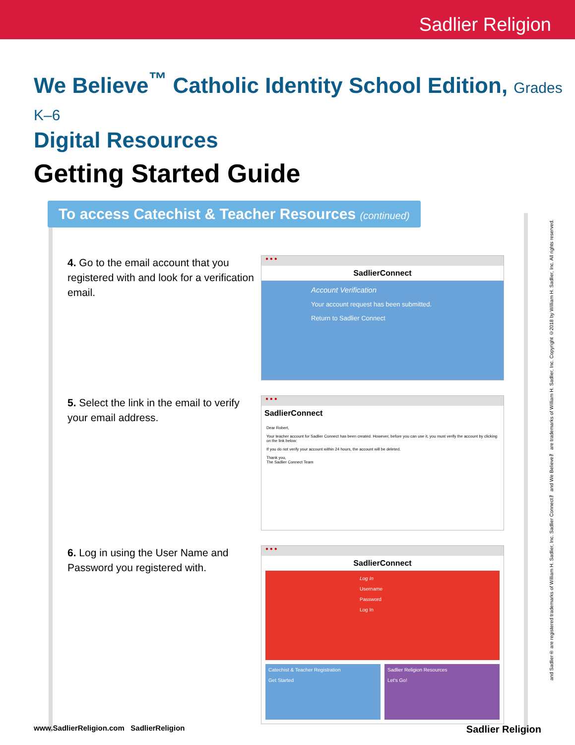Sadlier Religion
We Believe<sup>™</sup> Catholic Identity School Edition, Grades K–6
Digital Resources
Getting Started Guide
To access Catechist & Teacher Resources (continued)
4. Go to the email account that you registered with and look for a verification email.
● ● ●
SadlierConnect
Account Verification
Your account request has been submitted.
Return to Sadlier Connect
5. Select the link in the email to verify your email address.
● ● ●
SadlierConnect
Dear Robert,
Your teacher account for Sadlier Connect has been created. However, before you can use it, you must verify the account by clicking on the link below:
If you do not verify your account within 24 hours, the account will be deleted.
Thank you,
The Sadlier Connect Team
6. Log in using the User Name and Password you registered with.
● ● ●
SadlierConnect
Log In
Username
Password
Log In
Catechist & Teacher Registration
Get Started
Sadlier Religion Resources
Let's Go!
and Sadlier® are registered trademarks of William H. Sadlier, Inc. Sadlier Connect™ and We Believe™ are trademarks of William H. Sadlier, Inc. Copyright ©2018 by William H. Sadlier, Inc. All rights reserved.
www.SadlierReligion.com SadlierReligion Sadlier Religion